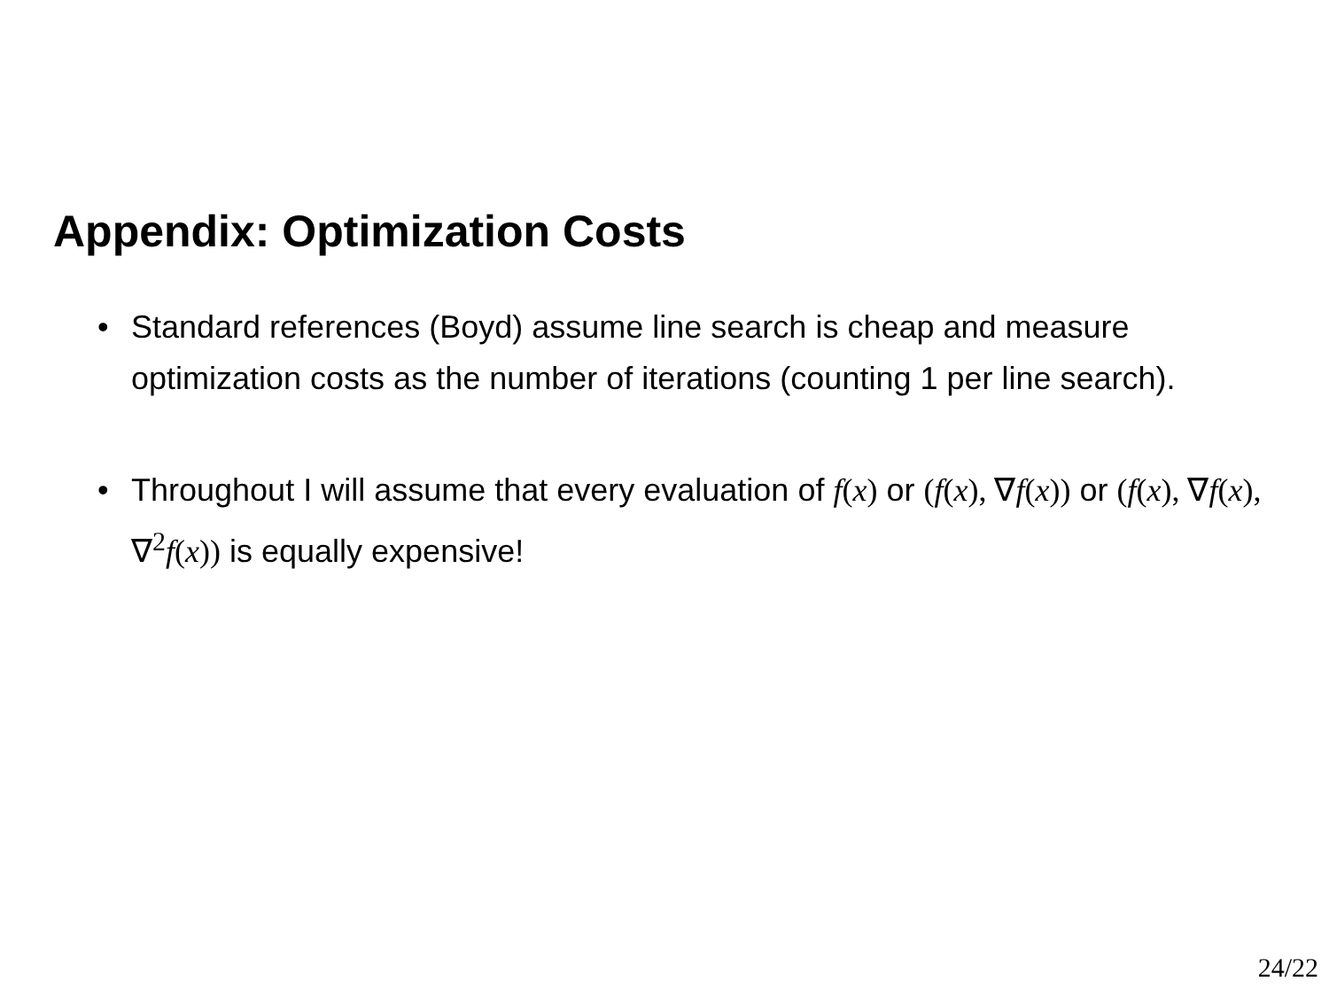Appendix: Optimization Costs
• Standard references (Boyd) assume line search is cheap and measure optimization costs as the number of iterations (counting 1 per line search).
• Throughout I will assume that every evaluation of f(x) or (f(x), ∇f(x)) or (f(x), ∇f(x), ∇<sup>2</sup>f(x)) is equally expensive!
24/22